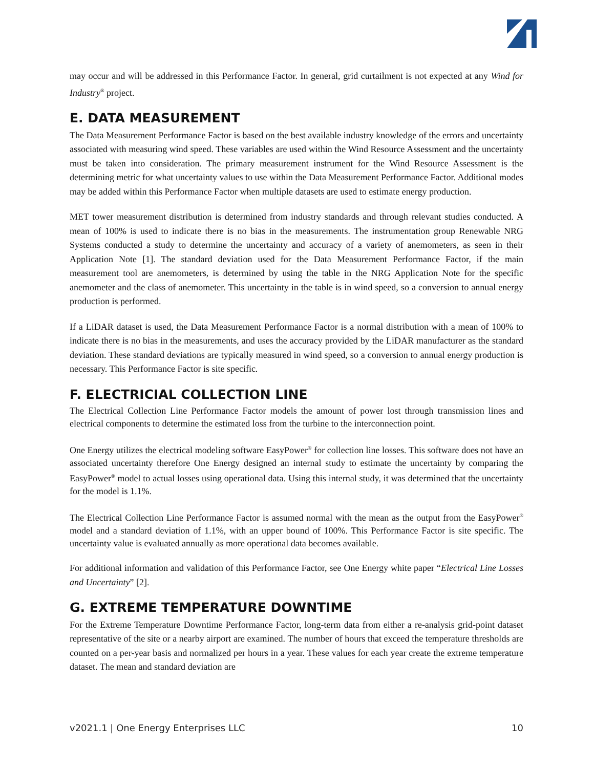may occur and will be addressed in this Performance Factor. In general, grid curtailment is not expected at any Wind for Industry<sup>®</sup> project.
E. DATA MEASUREMENT
The Data Measurement Performance Factor is based on the best available industry knowledge of the errors and uncertainty associated with measuring wind speed. These variables are used within the Wind Resource Assessment and the uncertainty must be taken into consideration. The primary measurement instrument for the Wind Resource Assessment is the determining metric for what uncertainty values to use within the Data Measurement Performance Factor. Additional modes may be added within this Performance Factor when multiple datasets are used to estimate energy production.
MET tower measurement distribution is determined from industry standards and through relevant studies conducted. A mean of 100% is used to indicate there is no bias in the measurements. The instrumentation group Renewable NRG Systems conducted a study to determine the uncertainty and accuracy of a variety of anemometers, as seen in their Application Note [1]. The standard deviation used for the Data Measurement Performance Factor, if the main measurement tool are anemometers, is determined by using the table in the NRG Application Note for the specific anemometer and the class of anemometer. This uncertainty in the table is in wind speed, so a conversion to annual energy production is performed.
If a LiDAR dataset is used, the Data Measurement Performance Factor is a normal distribution with a mean of 100% to indicate there is no bias in the measurements, and uses the accuracy provided by the LiDAR manufacturer as the standard deviation. These standard deviations are typically measured in wind speed, so a conversion to annual energy production is necessary. This Performance Factor is site specific.
F. ELECTRICIAL COLLECTION LINE
The Electrical Collection Line Performance Factor models the amount of power lost through transmission lines and electrical components to determine the estimated loss from the turbine to the interconnection point.
One Energy utilizes the electrical modeling software EasyPower<sup>®</sup> for collection line losses. This software does not have an associated uncertainty therefore One Energy designed an internal study to estimate the uncertainty by comparing the EasyPower<sup>®</sup> model to actual losses using operational data. Using this internal study, it was determined that the uncertainty for the model is 1.1%.
The Electrical Collection Line Performance Factor is assumed normal with the mean as the output from the EasyPower<sup>®</sup> model and a standard deviation of 1.1%, with an upper bound of 100%. This Performance Factor is site specific. The uncertainty value is evaluated annually as more operational data becomes available.
For additional information and validation of this Performance Factor, see One Energy white paper “Electrical Line Losses and Uncertainty” [2].
G. EXTREME TEMPERATURE DOWNTIME
For the Extreme Temperature Downtime Performance Factor, long-term data from either a re-analysis grid-point dataset representative of the site or a nearby airport are examined. The number of hours that exceed the temperature thresholds are counted on a per-year basis and normalized per hours in a year. These values for each year create the extreme temperature dataset. The mean and standard deviation are
v2021.1 | One Energy Enterprises LLC 10